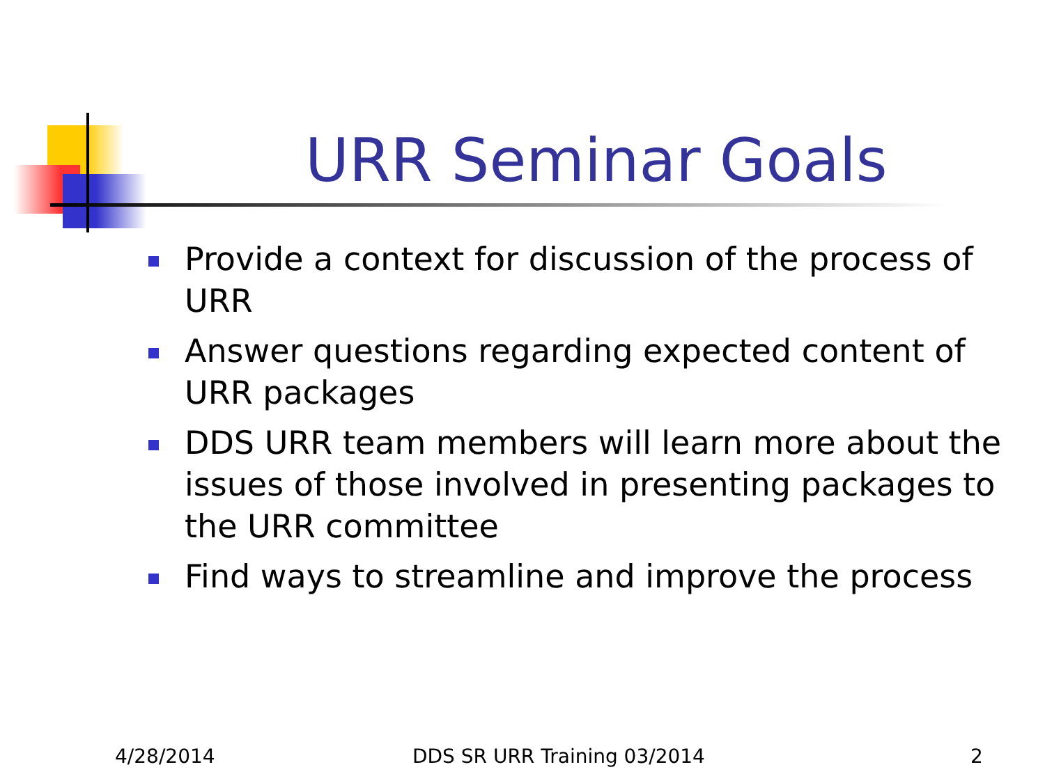URR Seminar Goals
Provide a context for discussion of the process of URR
Answer questions regarding expected content of URR packages
DDS URR team members will learn more about the issues of those involved in presenting packages to the URR committee
Find ways to streamline and improve the process
4/28/2014 DDS SR URR Training 03/2014 2